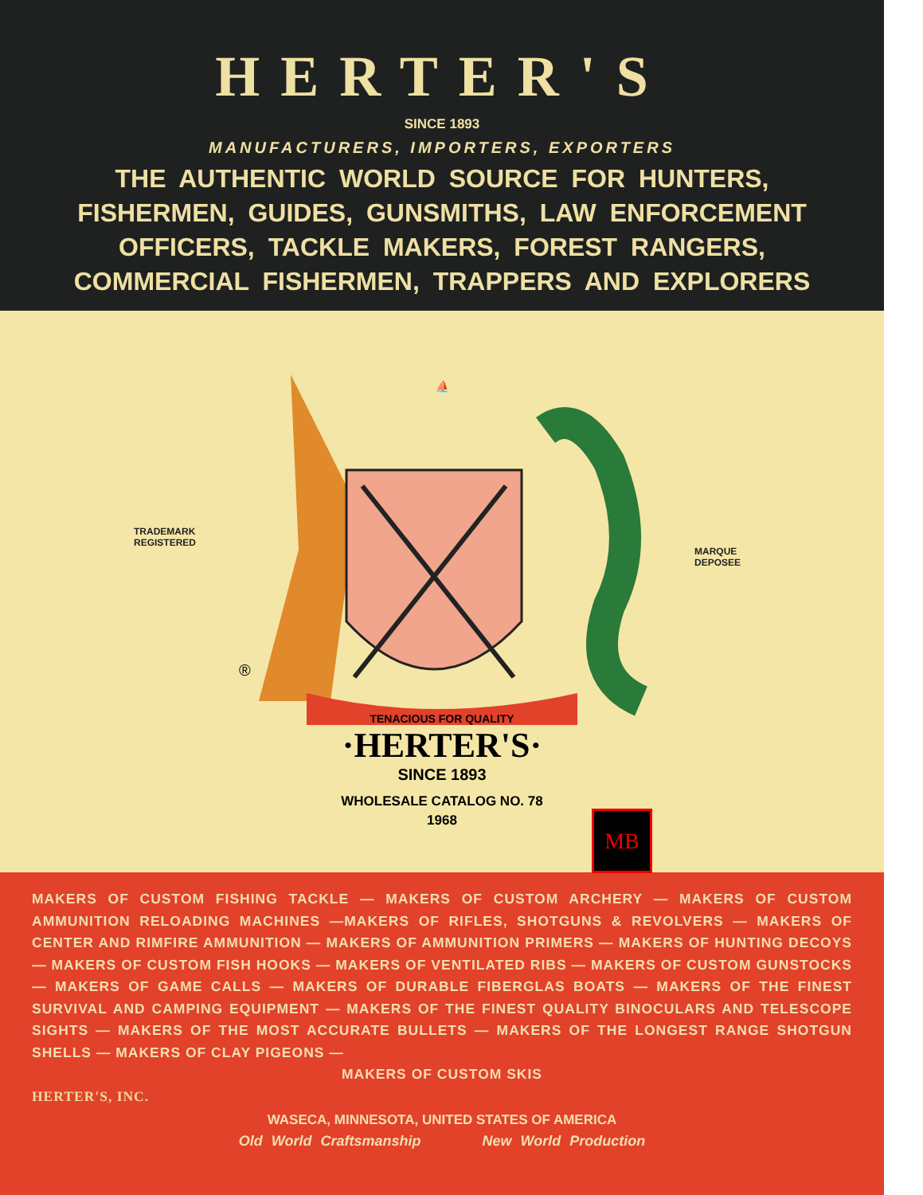HERTER'S
SINCE 1893
MANUFACTURERS, IMPORTERS, EXPORTERS
THE AUTHENTIC WORLD SOURCE FOR HUNTERS, FISHERMEN, GUIDES, GUNSMITHS, LAW ENFORCEMENT OFFICERS, TACKLE MAKERS, FOREST RANGERS, COMMERCIAL FISHERMEN, TRAPPERS AND EXPLORERS
TRADEMARK
REGISTERED
MARQUE
DEPOSEE
⛵
TENACIOUS FOR QUALITY
·HERTER'S·
®
SINCE 1893
WHOLESALE CATALOG NO. 78
1968
MB
MAKERS OF CUSTOM FISHING TACKLE — MAKERS OF CUSTOM ARCHERY — MAKERS OF CUSTOM AMMUNITION RELOADING MACHINES —MAKERS OF RIFLES, SHOTGUNS & REVOLVERS — MAKERS OF CENTER AND RIMFIRE AMMUNITION — MAKERS OF AMMUNITION PRIMERS — MAKERS OF HUNTING DECOYS — MAKERS OF CUSTOM FISH HOOKS — MAKERS OF VENTILATED RIBS — MAKERS OF CUSTOM GUNSTOCKS — MAKERS OF GAME CALLS — MAKERS OF DURABLE FIBERGLAS BOATS — MAKERS OF THE FINEST SURVIVAL AND CAMPING EQUIPMENT — MAKERS OF THE FINEST QUALITY BINOCULARS AND TELESCOPE SIGHTS — MAKERS OF THE MOST ACCURATE BULLETS — MAKERS OF THE LONGEST RANGE SHOTGUN SHELLS — MAKERS OF CLAY PIGEONS —
MAKERS OF CUSTOM SKIS
HERTER'S, INC.
WASECA, MINNESOTA, UNITED STATES OF AMERICA
Old World Craftsmanship New World Production